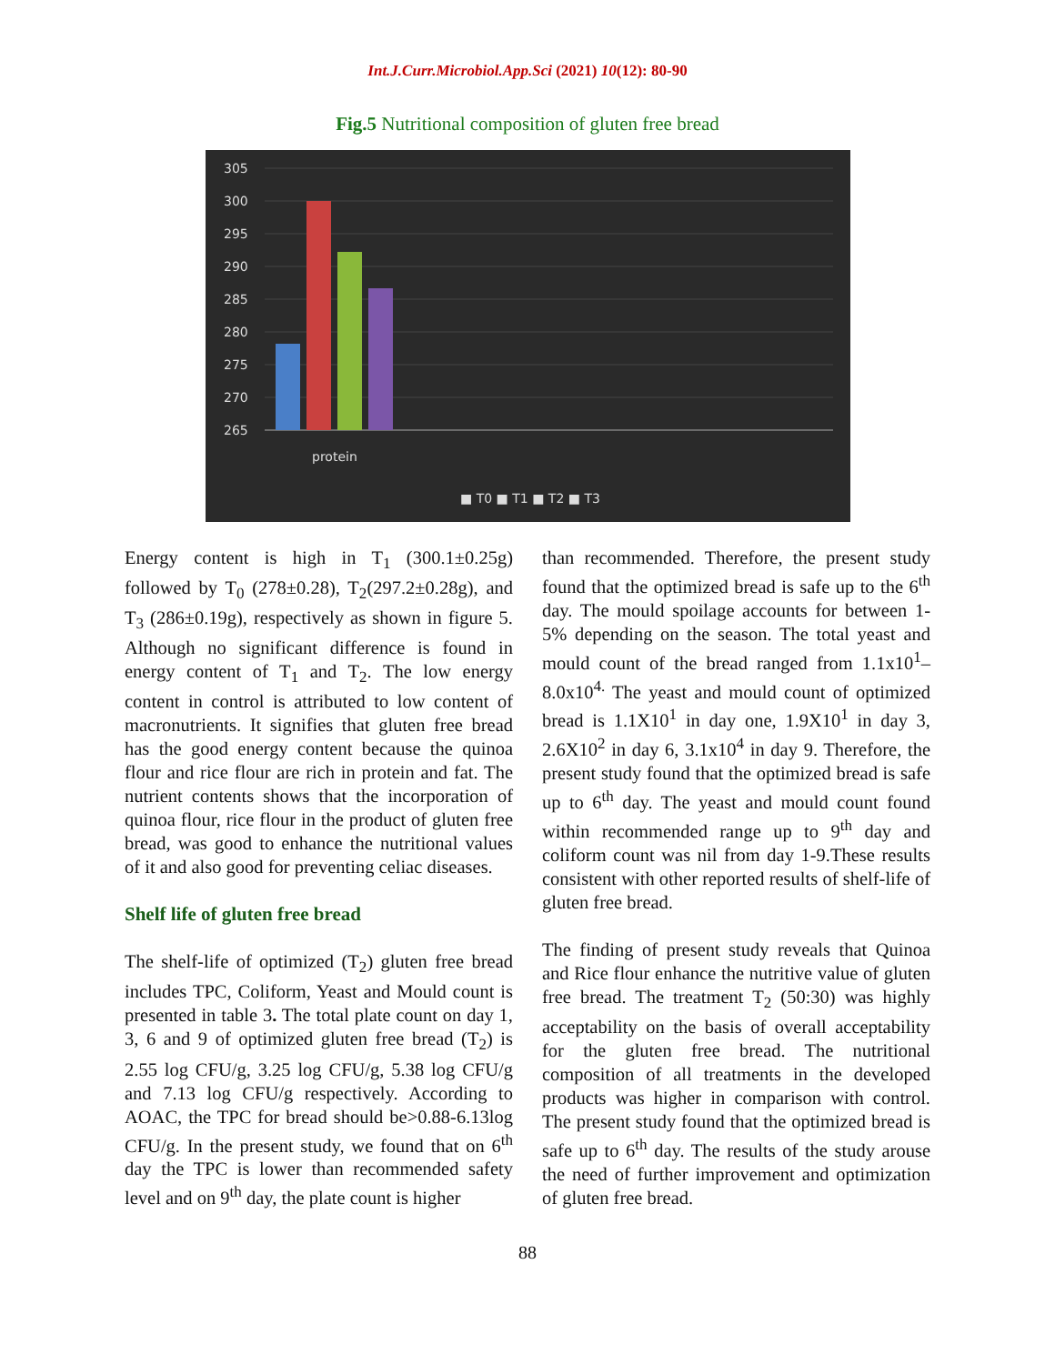Int.J.Curr.Microbiol.App.Sci (2021) 10(12): 80-90
Fig.5 Nutritional composition of gluten free bread
305
300
295
290
285
280
275
270
265
protein
■ T0 ■ T1 ■ T2 ■ T3
Energy content is high in T<sub>1</sub> (300.1±0.25g) followed by T<sub>0</sub> (278±0.28), T<sub>2</sub>(297.2±0.28g), and T<sub>3</sub> (286±0.19g), respectively as shown in figure 5. Although no significant difference is found in energy content of T<sub>1</sub> and T<sub>2</sub>. The low energy content in control is attributed to low content of macronutrients. It signifies that gluten free bread has the good energy content because the quinoa flour and rice flour are rich in protein and fat. The nutrient contents shows that the incorporation of quinoa flour, rice flour in the product of gluten free bread, was good to enhance the nutritional values of it and also good for preventing celiac diseases.
Shelf life of gluten free bread
The shelf-life of optimized (T<sub>2</sub>) gluten free bread includes TPC, Coliform, Yeast and Mould count is presented in table 3. The total plate count on day 1, 3, 6 and 9 of optimized gluten free bread (T<sub>2</sub>) is 2.55 log CFU/g, 3.25 log CFU/g, 5.38 log CFU/g and 7.13 log CFU/g respectively. According to AOAC, the TPC for bread should be>0.88-6.13log CFU/g. In the present study, we found that on 6<sup>th</sup> day the TPC is lower than recommended safety level and on 9<sup>th</sup> day, the plate count is higher
than recommended. Therefore, the present study found that the optimized bread is safe up to the 6<sup>th</sup> day. The mould spoilage accounts for between 1-5% depending on the season. The total yeast and mould count of the bread ranged from 1.1x10<sup>1</sup>– 8.0x10<sup>4.</sup> The yeast and mould count of optimized bread is 1.1X10<sup>1</sup> in day one, 1.9X10<sup>1</sup> in day 3, 2.6X10<sup>2</sup> in day 6, 3.1x10<sup>4</sup> in day 9. Therefore, the present study found that the optimized bread is safe up to 6<sup>th</sup> day. The yeast and mould count found within recommended range up to 9<sup>th</sup> day and coliform count was nil from day 1-9.These results consistent with other reported results of shelf-life of gluten free bread.
The finding of present study reveals that Quinoa and Rice flour enhance the nutritive value of gluten free bread. The treatment T<sub>2</sub> (50:30) was highly acceptability on the basis of overall acceptability for the gluten free bread. The nutritional composition of all treatments in the developed products was higher in comparison with control. The present study found that the optimized bread is safe up to 6<sup>th</sup> day. The results of the study arouse the need of further improvement and optimization of gluten free bread.
88